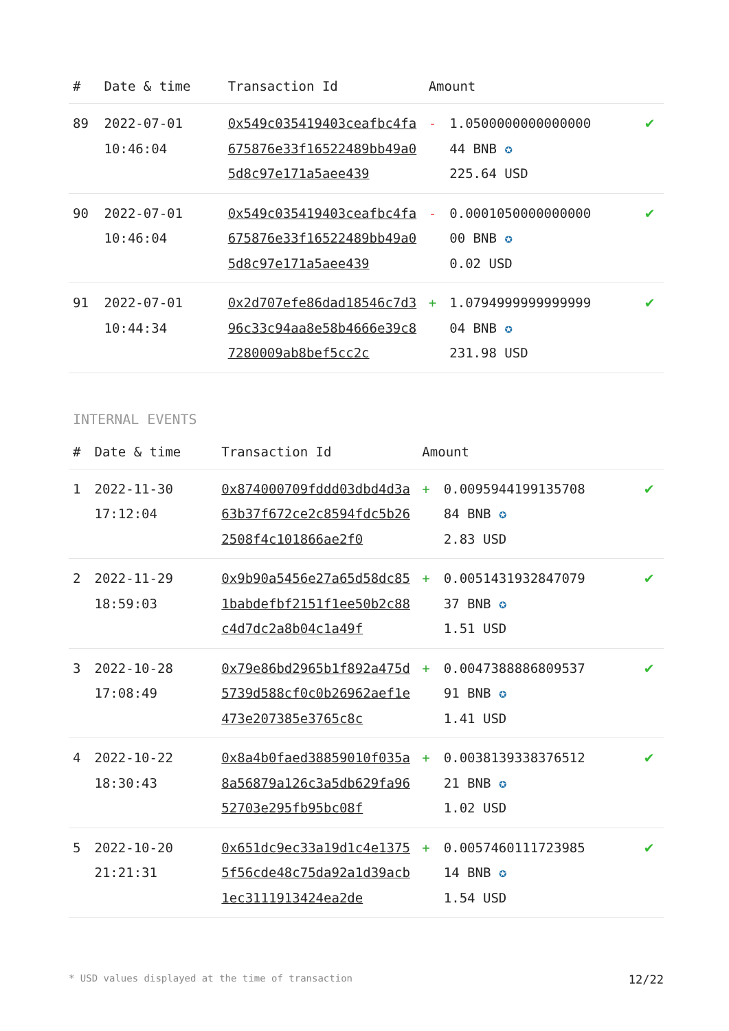| # | Date & time | Transaction Id | Amount | | |
| --- | --- | --- | --- | --- | --- |
| 89 | 2022-07-01 10:46:04 | 0x549c035419403ceafbc4fa675876e33f16522489bb49a05d8c97e171a5aee439 | - | 1.0500000000000000 44 BNB ✪ 225.64 USD | ✔ |
| 90 | 2022-07-01 10:46:04 | 0x549c035419403ceafbc4fa675876e33f16522489bb49a05d8c97e171a5aee439 | - | 0.0001050000000000 00 BNB ✪ 0.02 USD | ✔ |
| 91 | 2022-07-01 10:44:34 | 0x2d707efe86dad18546c7d396c33c94aa8e58b4666e39c87280009ab8bef5cc2c | + | 1.0794999999999999 04 BNB ✪ 231.98 USD | ✔ |
INTERNAL EVENTS
| # | Date & time | Transaction Id | Amount | | |
| --- | --- | --- | --- | --- | --- |
| 1 | 2022-11-30 17:12:04 | 0x874000709fddd03dbd4d3a63b37f672ce2c8594fdc5b262508f4c101866ae2f0 | + | 0.0095944199135708 84 BNB ✪ 2.83 USD | ✔ |
| 2 | 2022-11-29 18:59:03 | 0x9b90a5456e27a65d58dc851babdefbf2151f1ee50b2c88c4d7dc2a8b04c1a49f | + | 0.0051431932847079 37 BNB ✪ 1.51 USD | ✔ |
| 3 | 2022-10-28 17:08:49 | 0x79e86bd2965b1f892a475d5739d588cf0c0b26962aef1e473e207385e3765c8c | + | 0.0047388886809537 91 BNB ✪ 1.41 USD | ✔ |
| 4 | 2022-10-22 18:30:43 | 0x8a4b0faed38859010f035a8a56879a126c3a5db629fa9652703e295fb95bc08f | + | 0.0038139338376512 21 BNB ✪ 1.02 USD | ✔ |
| 5 | 2022-10-20 21:21:31 | 0x651dc9ec33a19d1c4e13755f56cde48c75da92a1d39acb1ec3111913424ea2de | + | 0.0057460111723985 14 BNB ✪ 1.54 USD | ✔ |
* USD values displayed at the time of transaction 12/22